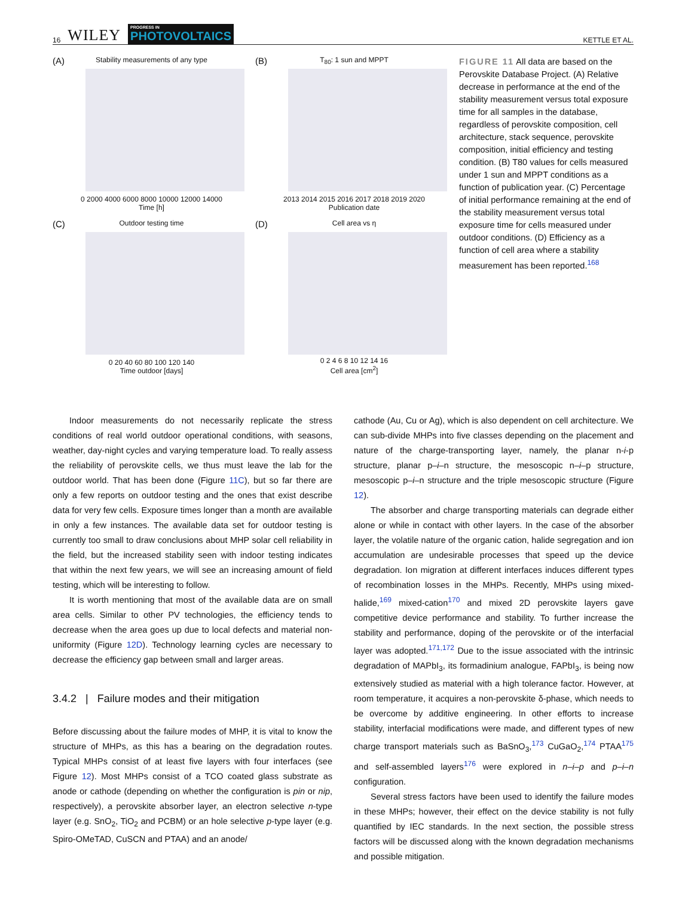16 WILEY PROGRESS IN
PHOTOVOLTAICS
KETTLE ET AL.
(A)
Stability measurements of any type
0 2000 4000 6000 8000 10000 12000 14000
Time [h]
(B)
T<sub>80</sub>: 1 sun and MPPT
2013 2014 2015 2016 2017 2018 2019 2020
Publication date
(C)
Outdoor testing time
0 20 40 60 80 100 120 140
Time outdoor [days]
(D)
Cell area vs η
0 2 4 6 8 10 12 14 16
Cell area [cm<sup>2</sup>]
FIGURE 11 All data are based on the Perovskite Database Project. (A) Relative decrease in performance at the end of the stability measurement versus total exposure time for all samples in the database, regardless of perovskite composition, cell architecture, stack sequence, perovskite composition, initial efficiency and testing condition. (B) T80 values for cells measured under 1 sun and MPPT conditions as a function of publication year. (C) Percentage of initial performance remaining at the end of the stability measurement versus total exposure time for cells measured under outdoor conditions. (D) Efficiency as a function of cell area where a stability measurement has been reported.<sup>168</sup>
Indoor measurements do not necessarily replicate the stress conditions of real world outdoor operational conditions, with seasons, weather, day-night cycles and varying temperature load. To really assess the reliability of perovskite cells, we thus must leave the lab for the outdoor world. That has been done (Figure 11C), but so far there are only a few reports on outdoor testing and the ones that exist describe data for very few cells. Exposure times longer than a month are available in only a few instances. The available data set for outdoor testing is currently too small to draw conclusions about MHP solar cell reliability in the field, but the increased stability seen with indoor testing indicates that within the next few years, we will see an increasing amount of field testing, which will be interesting to follow.
It is worth mentioning that most of the available data are on small area cells. Similar to other PV technologies, the efficiency tends to decrease when the area goes up due to local defects and material non-uniformity (Figure 12D). Technology learning cycles are necessary to decrease the efficiency gap between small and larger areas.
3.4.2 | Failure modes and their mitigation
Before discussing about the failure modes of MHP, it is vital to know the structure of MHPs, as this has a bearing on the degradation routes. Typical MHPs consist of at least five layers with four interfaces (see Figure 12). Most MHPs consist of a TCO coated glass substrate as anode or cathode (depending on whether the configuration is pin or nip, respectively), a perovskite absorber layer, an electron selective n-type layer (e.g. SnO<sub>2</sub>, TiO<sub>2</sub> and PCBM) or an hole selective p-type layer (e.g. Spiro-OMeTAD, CuSCN and PTAA) and an anode/
cathode (Au, Cu or Ag), which is also dependent on cell architecture. We can sub-divide MHPs into five classes depending on the placement and nature of the charge-transporting layer, namely, the planar n-i-p structure, planar p–i–n structure, the mesoscopic n–i–p structure, mesoscopic p–i–n structure and the triple mesoscopic structure (Figure 12).
The absorber and charge transporting materials can degrade either alone or while in contact with other layers. In the case of the absorber layer, the volatile nature of the organic cation, halide segregation and ion accumulation are undesirable processes that speed up the device degradation. Ion migration at different interfaces induces different types of recombination losses in the MHPs. Recently, MHPs using mixed-halide,<sup>169</sup> mixed-cation<sup>170</sup> and mixed 2D perovskite layers gave competitive device performance and stability. To further increase the stability and performance, doping of the perovskite or of the interfacial layer was adopted.<sup>171,172</sup> Due to the issue associated with the intrinsic degradation of MAPbI<sub>3</sub>, its formadinium analogue, FAPbI<sub>3</sub>, is being now extensively studied as material with a high tolerance factor. However, at room temperature, it acquires a non-perovskite δ-phase, which needs to be overcome by additive engineering. In other efforts to increase stability, interfacial modifications were made, and different types of new charge transport materials such as BaSnO<sub>3</sub>,<sup>173</sup> CuGaO<sub>2</sub>,<sup>174</sup> PTAA<sup>175</sup> and self-assembled layers<sup>176</sup> were explored in n–i–p and p–i–n configuration.
Several stress factors have been used to identify the failure modes in these MHPs; however, their effect on the device stability is not fully quantified by IEC standards. In the next section, the possible stress factors will be discussed along with the known degradation mechanisms and possible mitigation.